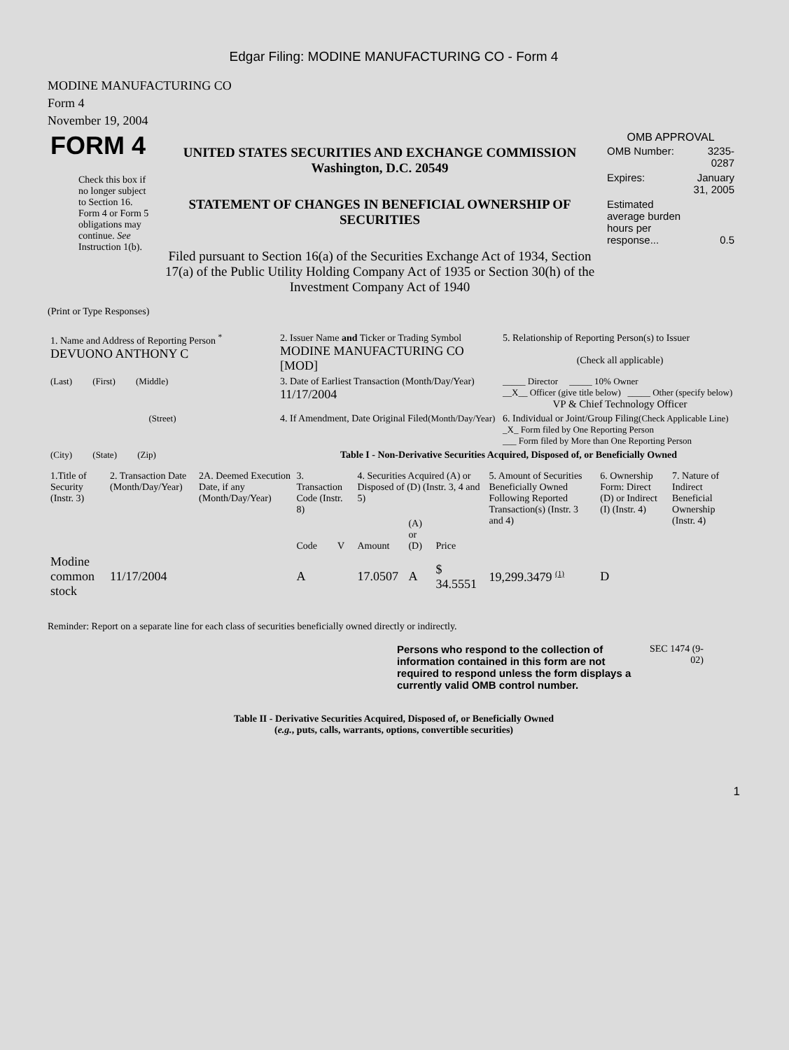Edgar Filing: MODINE MANUFACTURING CO - Form 4
MODINE MANUFACTURING CO
Form 4
November 19, 2004
| FORM 4 Check this box if no longer subject to Section 16. Form 4 or Form 5 obligations may continue. See Instruction 1(b). | UNITED STATES SECURITIES AND EXCHANGE COMMISSION Washington, D.C. 20549 STATEMENT OF CHANGES IN BENEFICIAL OWNERSHIP OF SECURITIES Filed pursuant to Section 16(a) of the Securities Exchange Act of 1934, Section 17(a) of the Public Utility Holding Company Act of 1935 or Section 30(h) of the Investment Company Act of 1940 | OMB APPROVAL / OMB Number: / 3235-0287 / / Expires: / January 31, 2005 / / Estimated average burden hours per response... / 0.5 / |
(Print or Type Responses)
| 1. Name and Address of Reporting Person <sup>*</sup> DEVUONO ANTHONY C | 2. Issuer Name and Ticker or Trading Symbol MODINE MANUFACTURING CO [MOD] | 5. Relationship of Reporting Person(s) to Issuer (Check all applicable) |
| (Last) (First) (Middle) | 3. Date of Earliest Transaction (Month/Day/Year) 11/17/2004 | _____ Director _____ 10% Owner __X__ Officer (give title below) _____ Other (specify below) VP & Chief Technology Officer |
| (Street) | 4. If Amendment, Date Original Filed (Month/Day/Year) | 6. Individual or Joint/Group Filing (Check Applicable Line) _X_ Form filed by One Reporting Person ___ Form filed by More than One Reporting Person |
| (City) (State) (Zip) | Table I - Non-Derivative Securities Acquired, Disposed of, or Beneficially Owned | |
| 1.Title of Security (Instr. 3) | 2. Transaction Date (Month/Day/Year) | 2A. Deemed Execution Date, if any (Month/Day/Year) | 3. Transaction Code (Instr. 8) | | 4. Securities Acquired (A) or Disposed of (D) (Instr. 3, 4 and 5) | | | 5. Amount of Securities Beneficially Owned Following Reported Transaction(s) (Instr. 3 and 4) | 6. Ownership Form: Direct (D) or Indirect (I) (Instr. 4) | 7. Nature of Indirect Beneficial Ownership (Instr. 4) |
| --- | --- | --- | --- | --- | --- | --- | --- | --- | --- | --- |
| | | | Code | V | Amount | (A) or (D) | Price | | | |
| Modine common stock | 11/17/2004 | | A | | 17.0507 | A | $ 34.5551 | 19,299.3479 <sup>(1)</sup> | D | |
Reminder: Report on a separate line for each class of securities beneficially owned directly or indirectly.
| Persons who respond to the collection of information contained in this form are not required to respond unless the form displays a currently valid OMB control number. | SEC 1474 (9-02) |
Table II - Derivative Securities Acquired, Disposed of, or Beneficially Owned
(e.g., puts, calls, warrants, options, convertible securities)
1